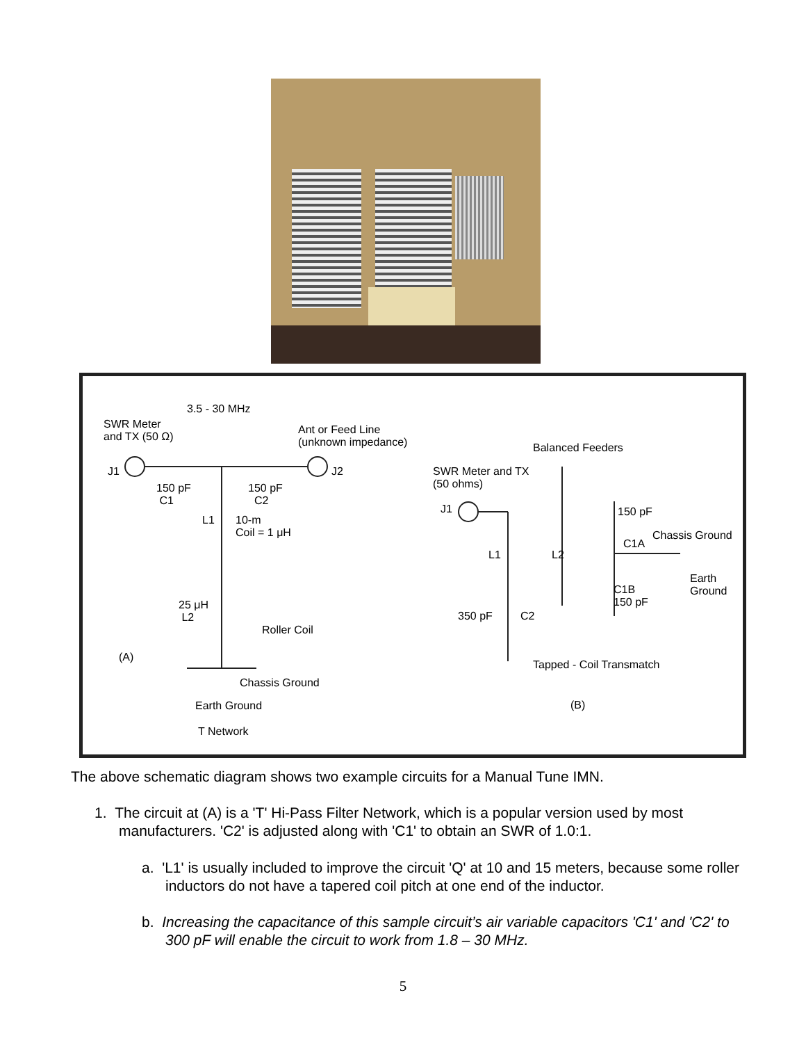3.5 - 30 MHz
SWR Meter
and TX (50 Ω)
Ant or Feed Line
(unknown impedance)
J1 J2
150 pF
C1
150 pF
C2
L1 10-m
Coil = 1 μH
25 μH
L2
Roller Coil
(A)
Chassis Ground
Earth Ground
T Network
Balanced Feeders
SWR Meter and TX
(50 ohms)
J1
L1 L2
150 pF
C1A
Chassis Ground
Earth
Ground C1B
150 pF
350 pF C2
Tapped - Coil Transmatch
(B)
The above schematic diagram shows two example circuits for a Manual Tune IMN.
1. The circuit at (A) is a 'T' Hi-Pass Filter Network, which is a popular version used by most manufacturers. 'C2' is adjusted along with 'C1' to obtain an SWR of 1.0:1.
a. 'L1' is usually included to improve the circuit 'Q' at 10 and 15 meters, because some roller inductors do not have a tapered coil pitch at one end of the inductor.
b. Increasing the capacitance of this sample circuit’s air variable capacitors 'C1' and 'C2' to 300 pF will enable the circuit to work from 1.8 – 30 MHz.
5